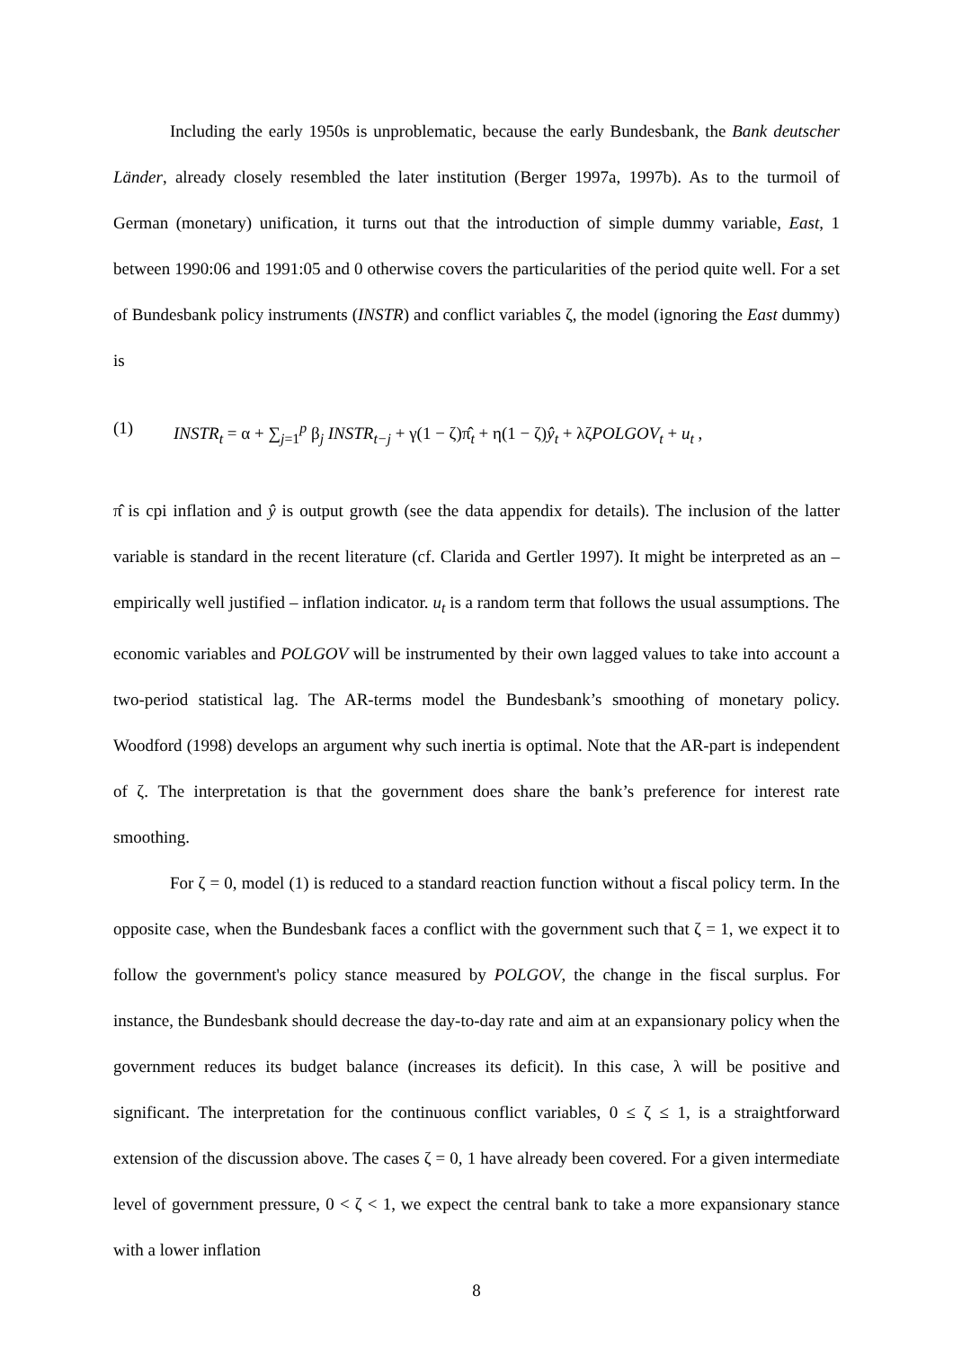Including the early 1950s is unproblematic, because the early Bundesbank, the Bank deutscher Länder, already closely resembled the later institution (Berger 1997a, 1997b). As to the turmoil of German (monetary) unification, it turns out that the introduction of simple dummy variable, East, 1 between 1990:06 and 1991:05 and 0 otherwise covers the particularities of the period quite well. For a set of Bundesbank policy instruments (INSTR) and conflict variables ζ, the model (ignoring the East dummy) is
(1) INSTR<sub>t</sub> = α + ∑<sub>j=1</sub><sup>p</sup> β<sub>j</sub> INSTR<sub>t−j</sub> + γ(1 − ζ)π̂<sub>t</sub> + η(1 − ζ)ŷ<sub>t</sub> + λζPOLGOV<sub>t</sub> + u<sub>t</sub> ,
π̂ is cpi inflation and ŷ is output growth (see the data appendix for details). The inclusion of the latter variable is standard in the recent literature (cf. Clarida and Gertler 1997). It might be interpreted as an – empirically well justified – inflation indicator. u<sub>t</sub> is a random term that follows the usual assumptions. The economic variables and POLGOV will be instrumented by their own lagged values to take into account a two-period statistical lag. The AR-terms model the Bundesbank’s smoothing of monetary policy. Woodford (1998) develops an argument why such inertia is optimal. Note that the AR-part is independent of ζ. The interpretation is that the government does share the bank’s preference for interest rate smoothing.
For ζ = 0, model (1) is reduced to a standard reaction function without a fiscal policy term. In the opposite case, when the Bundesbank faces a conflict with the government such that ζ = 1, we expect it to follow the government's policy stance measured by POLGOV, the change in the fiscal surplus. For instance, the Bundesbank should decrease the day-to-day rate and aim at an expansionary policy when the government reduces its budget balance (increases its deficit). In this case, λ will be positive and significant. The interpretation for the continuous conflict variables, 0 ≤ ζ ≤ 1, is a straightforward extension of the discussion above. The cases ζ = 0, 1 have already been covered. For a given intermediate level of government pressure, 0 < ζ < 1, we expect the central bank to take a more expansionary stance with a lower inflation
8